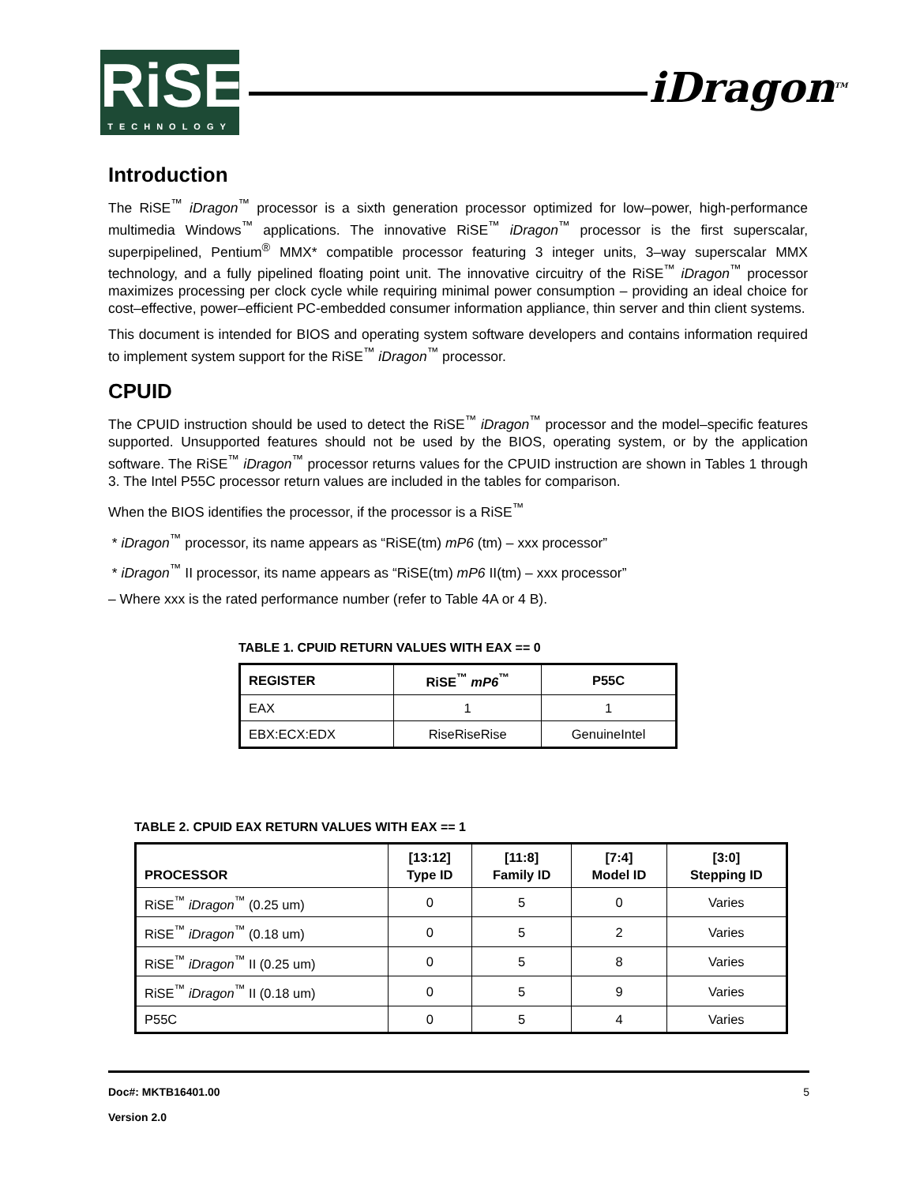RiSE
TECHNOLOGY
iDragon<sup>TM</sup>
Introduction
The RiSE<sup>™</sup> iDragon<sup>™</sup> processor is a sixth generation processor optimized for low–power, high-performance multimedia Windows<sup>™</sup> applications. The innovative RiSE<sup>™</sup> iDragon<sup>™</sup> processor is the first superscalar, superpipelined, Pentium<sup>®</sup> MMX* compatible processor featuring 3 integer units, 3–way superscalar MMX technology, and a fully pipelined floating point unit. The innovative circuitry of the RiSE<sup>™</sup> iDragon<sup>™</sup> processor maximizes processing per clock cycle while requiring minimal power consumption – providing an ideal choice for cost–effective, power–efficient PC-embedded consumer information appliance, thin server and thin client systems.
This document is intended for BIOS and operating system software developers and contains information required to implement system support for the RiSE<sup>™</sup> iDragon<sup>™</sup> processor.
CPUID
The CPUID instruction should be used to detect the RiSE<sup>™</sup> iDragon<sup>™</sup> processor and the model–specific features supported. Unsupported features should not be used by the BIOS, operating system, or by the application software. The RiSE<sup>™</sup> iDragon<sup>™</sup> processor returns values for the CPUID instruction are shown in Tables 1 through 3. The Intel P55C processor return values are included in the tables for comparison.
When the BIOS identifies the processor, if the processor is a RiSE<sup>™</sup>
* iDragon<sup>™</sup> processor, its name appears as “RiSE(tm) mP6 (tm) – xxx processor”
* iDragon<sup>™</sup> II processor, its name appears as “RiSE(tm) mP6 II(tm) – xxx processor”
– Where xxx is the rated performance number (refer to Table 4A or 4 B).
TABLE 1. CPUID RETURN VALUES WITH EAX == 0
| REGISTER | RiSE<sup>™</sup> mP6<sup>™</sup> | P55C |
| --- | --- | --- |
| EAX | 1 | 1 |
| EBX:ECX:EDX | RiseRiseRise | GenuineIntel |
TABLE 2. CPUID EAX RETURN VALUES WITH EAX == 1
| PROCESSOR | [13:12] Type ID | [11:8] Family ID | [7:4] Model ID | [3:0] Stepping ID |
| --- | --- | --- | --- | --- |
| RiSE<sup>™</sup> iDragon<sup>™</sup> (0.25 um) | 0 | 5 | 0 | Varies |
| RiSE<sup>™</sup> iDragon<sup>™</sup> (0.18 um) | 0 | 5 | 2 | Varies |
| RiSE<sup>™</sup> iDragon<sup>™</sup> II (0.25 um) | 0 | 5 | 8 | Varies |
| RiSE<sup>™</sup> iDragon<sup>™</sup> II (0.18 um) | 0 | 5 | 9 | Varies |
| P55C | 0 | 5 | 4 | Varies |
Doc#: MKTB16401.00 5
Version 2.0